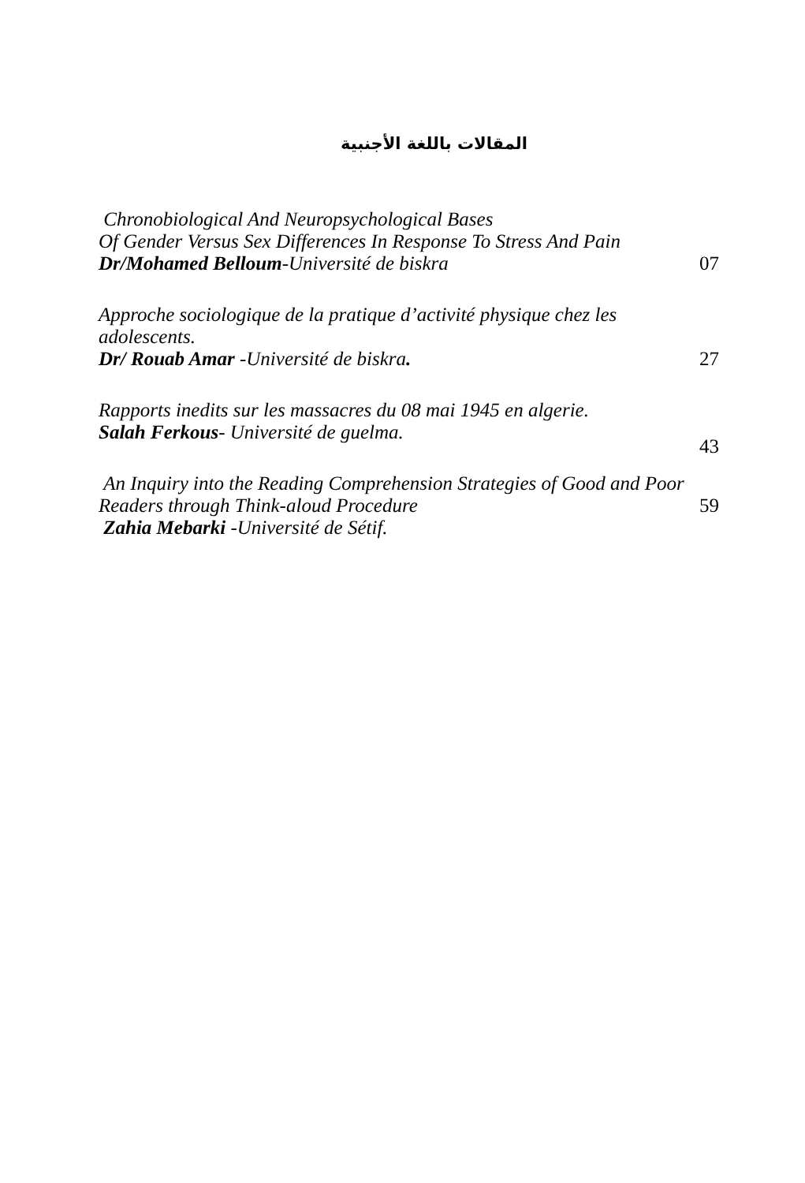المقالات باللغة الأجنبية
Chronobiological And Neuropsychological Bases
Of Gender Versus Sex Differences In Response To Stress And Pain
Dr/Mohamed Belloum-Université de biskra
07
Approche sociologique de la pratique d’activité physique chez les adolescents.
Dr/ Rouab Amar -Université de biskra.
27
Rapports inedits sur les massacres du 08 mai 1945 en algerie.
Salah Ferkous- Université de guelma.
43
An Inquiry into the Reading Comprehension Strategies of Good and Poor Readers through Think-aloud Procedure
Zahia Mebarki -Université de Sétif.
59